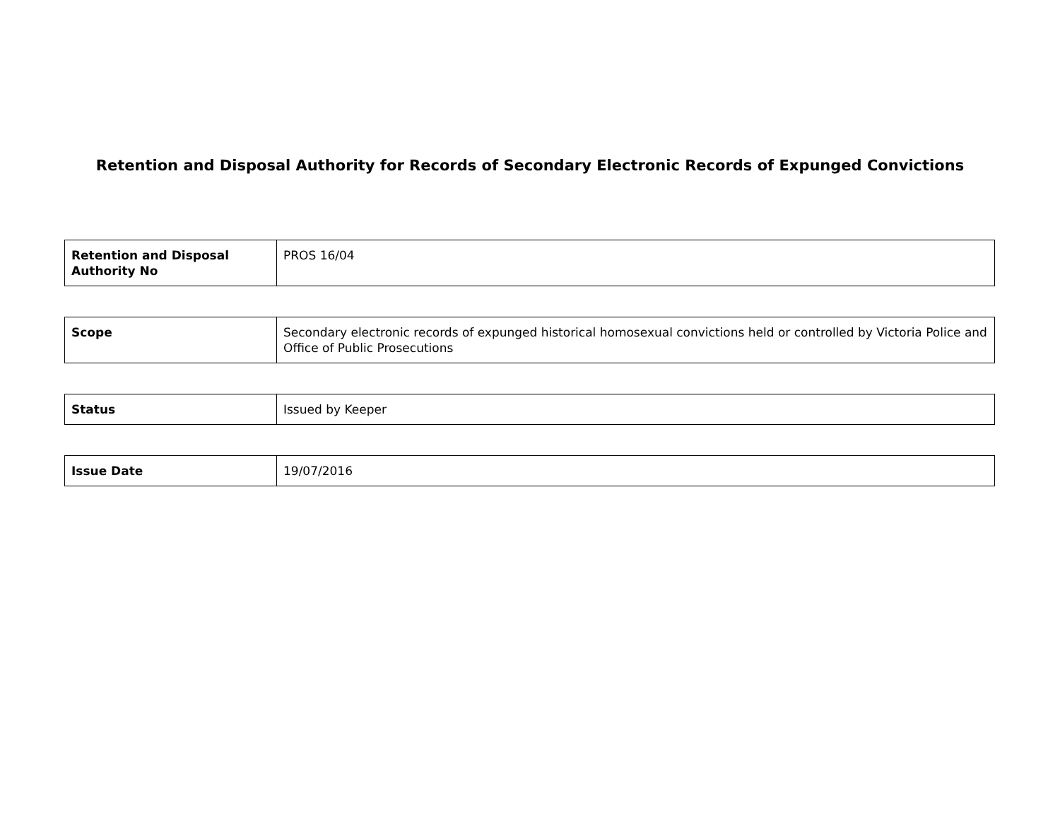Retention and Disposal Authority for Records of Secondary Electronic Records of Expunged Convictions
| Retention and Disposal Authority No | PROS 16/04 |
| Scope | Secondary electronic records of expunged historical homosexual convictions held or controlled by Victoria Police and Office of Public Prosecutions |
| Status | Issued by Keeper |
| Issue Date | 19/07/2016 |